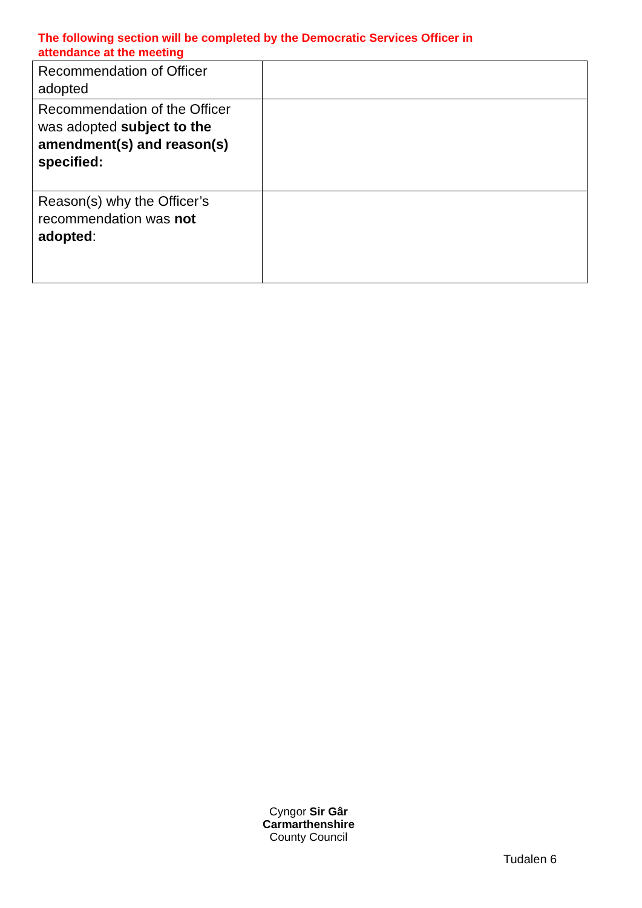The following section will be completed by the Democratic Services Officer in attendance at the meeting
| Recommendation of Officer adopted | |
| Recommendation of the Officer was adopted subject to the amendment(s) and reason(s) specified: | |
| Reason(s) why the Officer’s recommendation was not adopted : | |
Cyngor Sir Gâr
Carmarthenshire
County Council
Tudalen 6